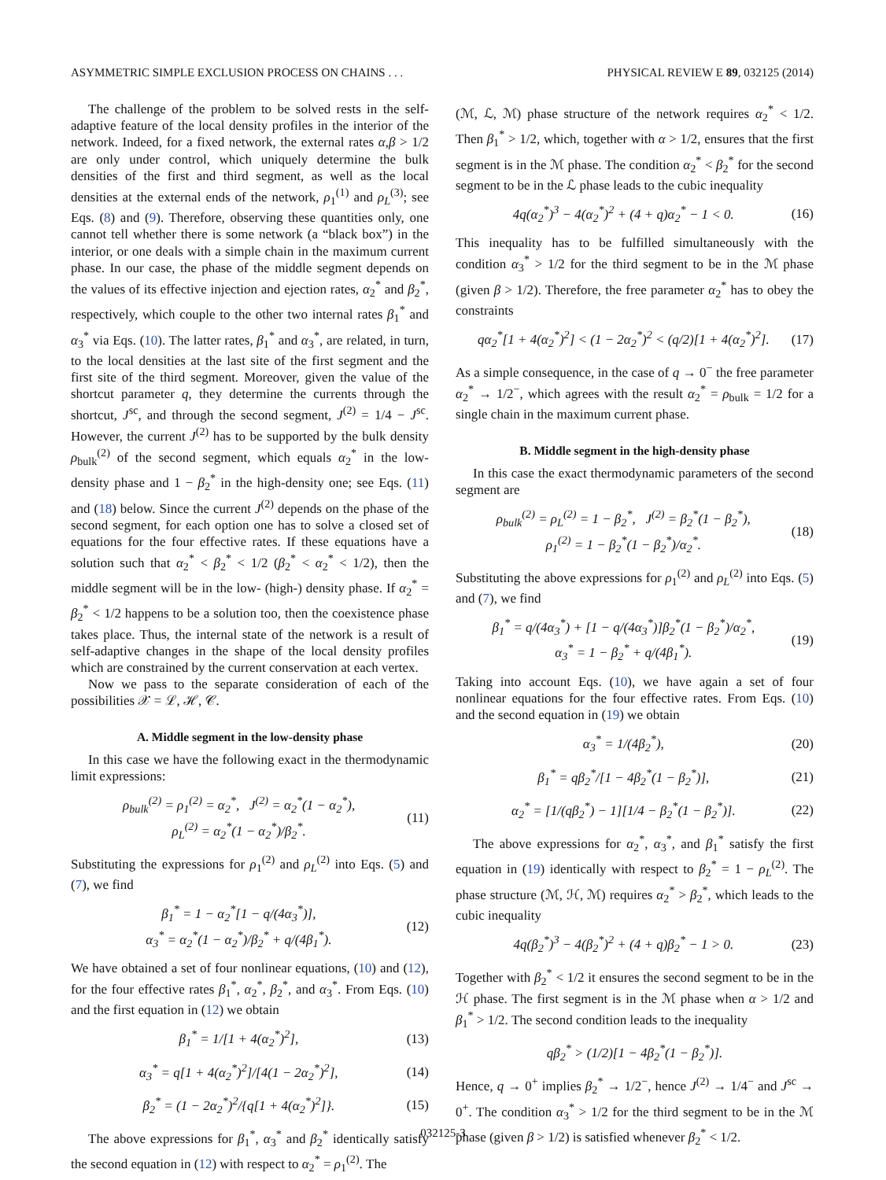ASYMMETRIC SIMPLE EXCLUSION PROCESS ON CHAINS . . . PHYSICAL REVIEW E 89, 032125 (2014)
The challenge of the problem to be solved rests in the self-adaptive feature of the local density profiles in the interior of the network. Indeed, for a fixed network, the external rates α,β > 1/2 are only under control, which uniquely determine the bulk densities of the first and third segment, as well as the local densities at the external ends of the network, ρ<sub>1</sub><sup>(1)</sup> and ρ<sub>L</sub><sup>(3)</sup>; see Eqs. (8) and (9). Therefore, observing these quantities only, one cannot tell whether there is some network (a “black box”) in the interior, or one deals with a simple chain in the maximum current phase. In our case, the phase of the middle segment depends on the values of its effective injection and ejection rates, α<sub>2</sub><sup>*</sup> and β<sub>2</sub><sup>*</sup>, respectively, which couple to the other two internal rates β<sub>1</sub><sup>*</sup> and α<sub>3</sub><sup>*</sup> via Eqs. (10). The latter rates, β<sub>1</sub><sup>*</sup> and α<sub>3</sub><sup>*</sup>, are related, in turn, to the local densities at the last site of the first segment and the first site of the third segment. Moreover, given the value of the shortcut parameter q, they determine the currents through the shortcut, J<sup>sc</sup>, and through the second segment, J<sup>(2)</sup> = 1/4 − J<sup>sc</sup>. However, the current J<sup>(2)</sup> has to be supported by the bulk density ρ<sub>bulk</sub><sup>(2)</sup> of the second segment, which equals α<sub>2</sub><sup>*</sup> in the low-density phase and 1 − β<sub>2</sub><sup>*</sup> in the high-density one; see Eqs. (11) and (18) below. Since the current J<sup>(2)</sup> depends on the phase of the second segment, for each option one has to solve a closed set of equations for the four effective rates. If these equations have a solution such that α<sub>2</sub><sup>*</sup> < β<sub>2</sub><sup>*</sup> < 1/2 (β<sub>2</sub><sup>*</sup> < α<sub>2</sub><sup>*</sup> < 1/2), then the middle segment will be in the low- (high-) density phase. If α<sub>2</sub><sup>*</sup> = β<sub>2</sub><sup>*</sup> < 1/2 happens to be a solution too, then the coexistence phase takes place. Thus, the internal state of the network is a result of self-adaptive changes in the shape of the local density profiles which are constrained by the current conservation at each vertex.
Now we pass to the separate consideration of each of the possibilities 𝒳 = ℒ, ℋ, 𝒞.
A. Middle segment in the low-density phase
In this case we have the following exact in the thermodynamic limit expressions:
ρ<sub>bulk</sub><sup>(2)</sup> = ρ<sub>1</sub><sup>(2)</sup> = α<sub>2</sub><sup>*</sup>, J<sup>(2)</sup> = α<sub>2</sub><sup>*</sup>(1 − α<sub>2</sub><sup>*</sup>),
ρ<sub>L</sub><sup>(2)</sup> = α<sub>2</sub><sup>*</sup>(1 − α<sub>2</sub><sup>*</sup>)/β<sub>2</sub><sup>*</sup>. (11)
Substituting the expressions for ρ<sub>1</sub><sup>(2)</sup> and ρ<sub>L</sub><sup>(2)</sup> into Eqs. (5) and (7), we find
β<sub>1</sub><sup>*</sup> = 1 − α<sub>2</sub><sup>*</sup>[1 − q/(4α<sub>3</sub><sup>*</sup>)],
α<sub>3</sub><sup>*</sup> = α<sub>2</sub><sup>*</sup>(1 − α<sub>2</sub><sup>*</sup>)/β<sub>2</sub><sup>*</sup> + q/(4β<sub>1</sub><sup>*</sup>). (12)
We have obtained a set of four nonlinear equations, (10) and (12), for the four effective rates β<sub>1</sub><sup>*</sup>, α<sub>2</sub><sup>*</sup>, β<sub>2</sub><sup>*</sup>, and α<sub>3</sub><sup>*</sup>. From Eqs. (10) and the first equation in (12) we obtain
β<sub>1</sub><sup>*</sup> = 1/[1 + 4(α<sub>2</sub><sup>*</sup>)<sup>2</sup>], (13)
α<sub>3</sub><sup>*</sup> = q[1 + 4(α<sub>2</sub><sup>*</sup>)<sup>2</sup>]/[4(1 − 2α<sub>2</sub><sup>*</sup>)<sup>2</sup>], (14)
β<sub>2</sub><sup>*</sup> = (1 − 2α<sub>2</sub><sup>*</sup>)<sup>2</sup>/{q[1 + 4(α<sub>2</sub><sup>*</sup>)<sup>2</sup>]}. (15)
The above expressions for β<sub>1</sub><sup>*</sup>, α<sub>3</sub><sup>*</sup> and β<sub>2</sub><sup>*</sup> identically satisfy the second equation in (12) with respect to α<sub>2</sub><sup>*</sup> = ρ<sub>1</sub><sup>(2)</sup>. The
(ℳ, ℒ, ℳ) phase structure of the network requires α<sub>2</sub><sup>*</sup> < 1/2. Then β<sub>1</sub><sup>*</sup> > 1/2, which, together with α > 1/2, ensures that the first segment is in the ℳ phase. The condition α<sub>2</sub><sup>*</sup> < β<sub>2</sub><sup>*</sup> for the second segment to be in the ℒ phase leads to the cubic inequality
4q(α<sub>2</sub><sup>*</sup>)<sup>3</sup> − 4(α<sub>2</sub><sup>*</sup>)<sup>2</sup> + (4 + q)α<sub>2</sub><sup>*</sup> − 1 < 0. (16)
This inequality has to be fulfilled simultaneously with the condition α<sub>3</sub><sup>*</sup> > 1/2 for the third segment to be in the ℳ phase (given β > 1/2). Therefore, the free parameter α<sub>2</sub><sup>*</sup> has to obey the constraints
qα<sub>2</sub><sup>*</sup>[1 + 4(α<sub>2</sub><sup>*</sup>)<sup>2</sup>] < (1 − 2α<sub>2</sub><sup>*</sup>)<sup>2</sup> < (q/2)[1 + 4(α<sub>2</sub><sup>*</sup>)<sup>2</sup>]. (17)
As a simple consequence, in the case of q → 0<sup>−</sup> the free parameter α<sub>2</sub><sup>*</sup> → 1/2<sup>−</sup>, which agrees with the result α<sub>2</sub><sup>*</sup> = ρ<sub>bulk</sub> = 1/2 for a single chain in the maximum current phase.
B. Middle segment in the high-density phase
In this case the exact thermodynamic parameters of the second segment are
ρ<sub>bulk</sub><sup>(2)</sup> = ρ<sub>L</sub><sup>(2)</sup> = 1 − β<sub>2</sub><sup>*</sup>, J<sup>(2)</sup> = β<sub>2</sub><sup>*</sup>(1 − β<sub>2</sub><sup>*</sup>),
ρ<sub>1</sub><sup>(2)</sup> = 1 − β<sub>2</sub><sup>*</sup>(1 − β<sub>2</sub><sup>*</sup>)/α<sub>2</sub><sup>*</sup>. (18)
Substituting the above expressions for ρ<sub>1</sub><sup>(2)</sup> and ρ<sub>L</sub><sup>(2)</sup> into Eqs. (5) and (7), we find
β<sub>1</sub><sup>*</sup> = q/(4α<sub>3</sub><sup>*</sup>) + [1 − q/(4α<sub>3</sub><sup>*</sup>)]β<sub>2</sub><sup>*</sup>(1 − β<sub>2</sub><sup>*</sup>)/α<sub>2</sub><sup>*</sup>,
α<sub>3</sub><sup>*</sup> = 1 − β<sub>2</sub><sup>*</sup> + q/(4β<sub>1</sub><sup>*</sup>). (19)
Taking into account Eqs. (10), we have again a set of four nonlinear equations for the four effective rates. From Eqs. (10) and the second equation in (19) we obtain
α<sub>3</sub><sup>*</sup> = 1/(4β<sub>2</sub><sup>*</sup>), (20)
β<sub>1</sub><sup>*</sup> = qβ<sub>2</sub><sup>*</sup>/[1 − 4β<sub>2</sub><sup>*</sup>(1 − β<sub>2</sub><sup>*</sup>)], (21)
α<sub>2</sub><sup>*</sup> = [1/(qβ<sub>2</sub><sup>*</sup>) − 1][1/4 − β<sub>2</sub><sup>*</sup>(1 − β<sub>2</sub><sup>*</sup>)]. (22)
The above expressions for α<sub>2</sub><sup>*</sup>, α<sub>3</sub><sup>*</sup>, and β<sub>1</sub><sup>*</sup> satisfy the first equation in (19) identically with respect to β<sub>2</sub><sup>*</sup> = 1 − ρ<sub>L</sub><sup>(2)</sup>. The phase structure (ℳ, ℋ, ℳ) requires α<sub>2</sub><sup>*</sup> > β<sub>2</sub><sup>*</sup>, which leads to the cubic inequality
4q(β<sub>2</sub><sup>*</sup>)<sup>3</sup> − 4(β<sub>2</sub><sup>*</sup>)<sup>2</sup> + (4 + q)β<sub>2</sub><sup>*</sup> − 1 > 0. (23)
Together with β<sub>2</sub><sup>*</sup> < 1/2 it ensures the second segment to be in the ℋ phase. The first segment is in the ℳ phase when α > 1/2 and β<sub>1</sub><sup>*</sup> > 1/2. The second condition leads to the inequality
qβ<sub>2</sub><sup>*</sup> > (1/2)[1 − 4β<sub>2</sub><sup>*</sup>(1 − β<sub>2</sub><sup>*</sup>)].
Hence, q → 0<sup>+</sup> implies β<sub>2</sub><sup>*</sup> → 1/2<sup>−</sup>, hence J<sup>(2)</sup> → 1/4<sup>−</sup> and J<sup>sc</sup> → 0<sup>+</sup>. The condition α<sub>3</sub><sup>*</sup> > 1/2 for the third segment to be in the ℳ phase (given β > 1/2) is satisfied whenever β<sub>2</sub><sup>*</sup> < 1/2.
032125-3